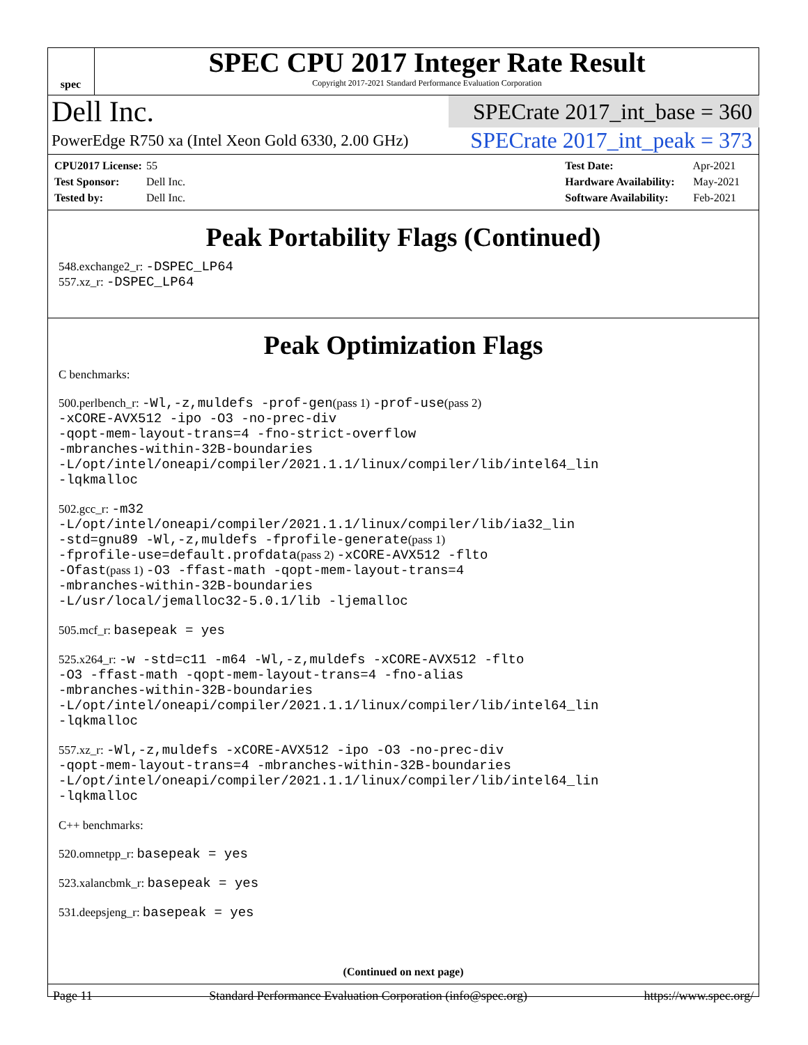spec
SPEC CPU 2017 Integer Rate Result
Copyright 2017-2021 Standard Performance Evaluation Corporation
Dell Inc.
SPECrate 2017_int_base = 360
PowerEdge R750 xa (Intel Xeon Gold 6330, 2.00 GHz)
SPECrate 2017_int_peak = 373
CPU2017 License: 55
Test Sponsor: Dell Inc.
Tested by: Dell Inc.
Test Date: Apr-2021
Hardware Availability: May-2021
Software Availability: Feb-2021
Peak Portability Flags (Continued)
548.exchange2_r: -DSPEC_LP64
557.xz_r: -DSPEC_LP64
Peak Optimization Flags
C benchmarks:
500.perlbench_r: -Wl,-z,muldefs -prof-gen(pass 1) -prof-use(pass 2)
-xCORE-AVX512 -ipo -O3 -no-prec-div
-qopt-mem-layout-trans=4 -fno-strict-overflow
-mbranches-within-32B-boundaries
-L/opt/intel/oneapi/compiler/2021.1.1/linux/compiler/lib/intel64_lin
-lqkmalloc
502.gcc_r: -m32
-L/opt/intel/oneapi/compiler/2021.1.1/linux/compiler/lib/ia32_lin
-std=gnu89 -Wl,-z,muldefs -fprofile-generate(pass 1)
-fprofile-use=default.profdata(pass 2) -xCORE-AVX512 -flto
-Ofast(pass 1) -O3 -ffast-math -qopt-mem-layout-trans=4
-mbranches-within-32B-boundaries
-L/usr/local/jemalloc32-5.0.1/lib -ljemalloc
505.mcf_r: basepeak = yes
525.x264_r: -w -std=c11 -m64 -Wl,-z,muldefs -xCORE-AVX512 -flto
-O3 -ffast-math -qopt-mem-layout-trans=4 -fno-alias
-mbranches-within-32B-boundaries
-L/opt/intel/oneapi/compiler/2021.1.1/linux/compiler/lib/intel64_lin
-lqkmalloc
557.xz_r: -Wl,-z,muldefs -xCORE-AVX512 -ipo -O3 -no-prec-div
-qopt-mem-layout-trans=4 -mbranches-within-32B-boundaries
-L/opt/intel/oneapi/compiler/2021.1.1/linux/compiler/lib/intel64_lin
-lqkmalloc
C++ benchmarks:
520.omnetpp_r: basepeak = yes
523.xalancbmk_r: basepeak = yes
531.deepsjeng_r: basepeak = yes
(Continued on next page)
Page 11 Standard Performance Evaluation Corporation (info@spec.org) https://www.spec.org/